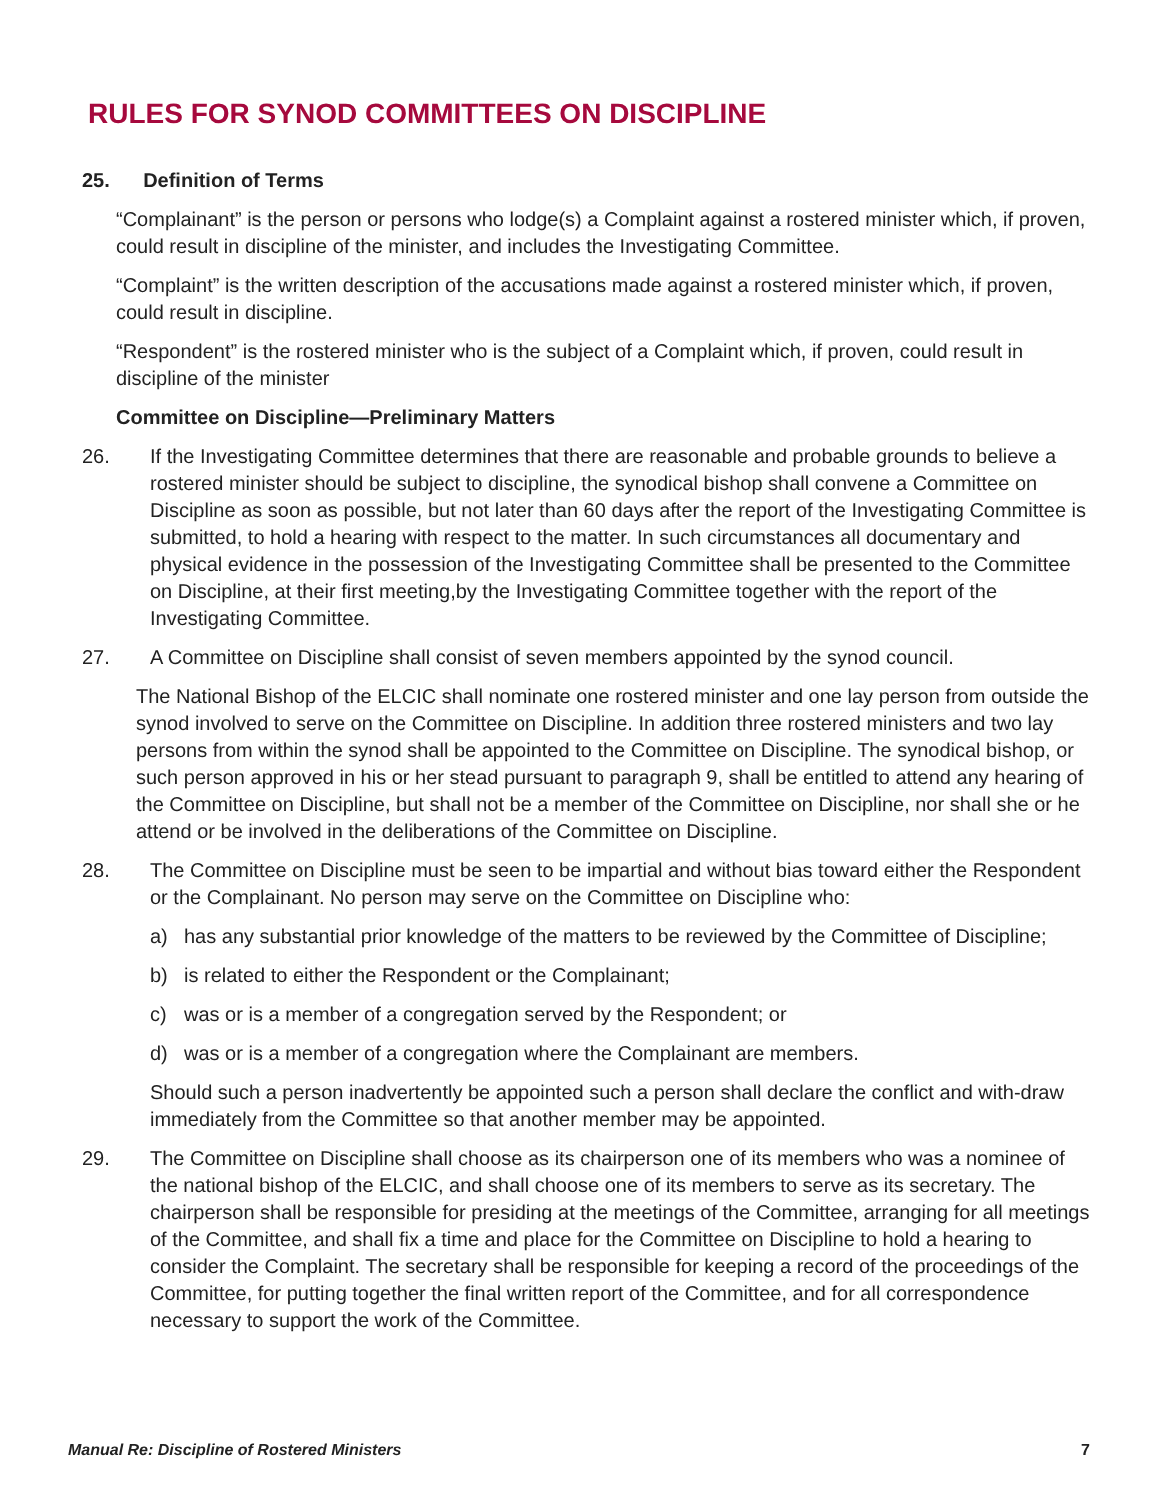RULES FOR SYNOD COMMITTEES ON DISCIPLINE
25. Definition of Terms
“Complainant” is the person or persons who lodge(s) a Complaint against a rostered minister which, if proven, could result in discipline of the minister, and includes the Investigating Committee.
“Complaint” is the written description of the accusations made against a rostered minister which, if proven, could result in discipline.
“Respondent” is the rostered minister who is the subject of a Complaint which, if proven, could result in discipline of the minister
Committee on Discipline—Preliminary Matters
26. If the Investigating Committee determines that there are reasonable and probable grounds to believe a rostered minister should be subject to discipline, the synodical bishop shall convene a Committee on Discipline as soon as possible, but not later than 60 days after the report of the Investigating Committee is submitted, to hold a hearing with respect to the matter. In such circumstances all documentary and physical evidence in the possession of the Investigating Committee shall be presented to the Committee on Discipline, at their first meeting,by the Investigating Committee together with the report of the Investigating Committee.
27. A Committee on Discipline shall consist of seven members appointed by the synod council.
The National Bishop of the ELCIC shall nominate one rostered minister and one lay person from outside the synod involved to serve on the Committee on Discipline. In addition three rostered ministers and two lay persons from within the synod shall be appointed to the Committee on Discipline. The synodical bishop, or such person approved in his or her stead pursuant to paragraph 9, shall be entitled to attend any hearing of the Committee on Discipline, but shall not be a member of the Committee on Discipline, nor shall she or he attend or be involved in the deliberations of the Committee on Discipline.
28. The Committee on Discipline must be seen to be impartial and without bias toward either the Respondent or the Complainant. No person may serve on the Committee on Discipline who:
a) has any substantial prior knowledge of the matters to be reviewed by the Committee of Discipline;
b) is related to either the Respondent or the Complainant;
c) was or is a member of a congregation served by the Respondent; or
d) was or is a member of a congregation where the Complainant are members.
Should such a person inadvertently be appointed such a person shall declare the conflict and with-draw immediately from the Committee so that another member may be appointed.
29. The Committee on Discipline shall choose as its chairperson one of its members who was a nominee of the national bishop of the ELCIC, and shall choose one of its members to serve as its secretary. The chairperson shall be responsible for presiding at the meetings of the Committee, arranging for all meetings of the Committee, and shall fix a time and place for the Committee on Discipline to hold a hearing to consider the Complaint. The secretary shall be responsible for keeping a record of the proceedings of the Committee, for putting together the final written report of the Committee, and for all correspondence necessary to support the work of the Committee.
Manual Re: Discipline of Rostered Ministers 7